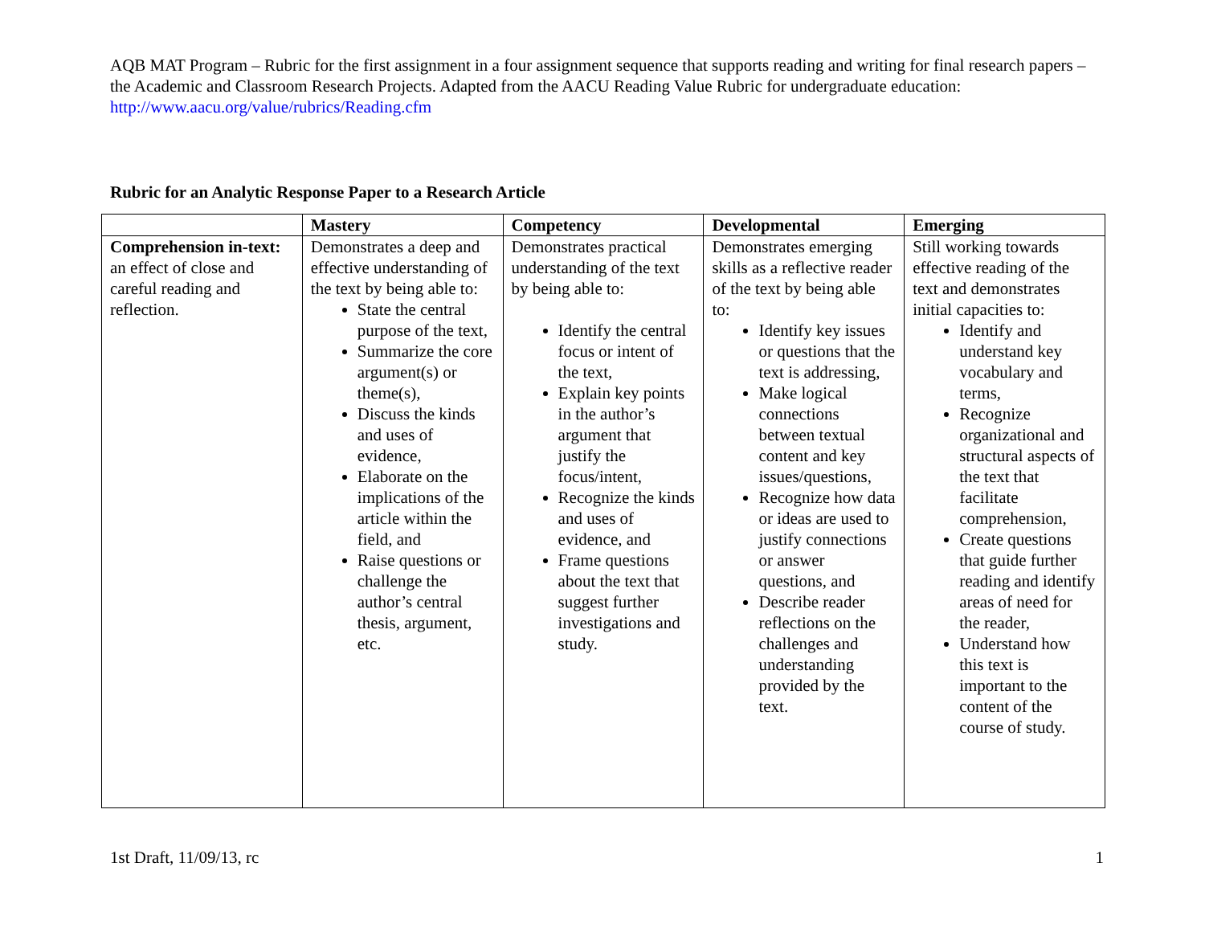AQB MAT Program – Rubric for the first assignment in a four assignment sequence that supports reading and writing for final research papers – the Academic and Classroom Research Projects. Adapted from the AACU Reading Value Rubric for undergraduate education: http://www.aacu.org/value/rubrics/Reading.cfm
Rubric for an Analytic Response Paper to a Research Article
| | Mastery | Competency | Developmental | Emerging |
| --- | --- | --- | --- | --- |
| Comprehension in-text: an effect of close and careful reading and reflection. | Demonstrates a deep and effective understanding of the text by being able to: State the central purpose of the text, Summarize the core argument(s) or theme(s), Discuss the kinds and uses of evidence, Elaborate on the implications of the article within the field, and Raise questions or challenge the author’s central thesis, argument, etc. | Demonstrates practical understanding of the text by being able to: Identify the central focus or intent of the text, Explain key points in the author’s argument that justify the focus/intent, Recognize the kinds and uses of evidence, and Frame questions about the text that suggest further investigations and study. | Demonstrates emerging skills as a reflective reader of the text by being able to: Identify key issues or questions that the text is addressing, Make logical connections between textual content and key issues/questions, Recognize how data or ideas are used to justify connections or answer questions, and Describe reader reflections on the challenges and understanding provided by the text. | Still working towards effective reading of the text and demonstrates initial capacities to: Identify and understand key vocabulary and terms, Recognize organizational and structural aspects of the text that facilitate comprehension, Create questions that guide further reading and identify areas of need for the reader, Understand how this text is important to the content of the course of study. |
1st Draft, 11/09/13, rc 1